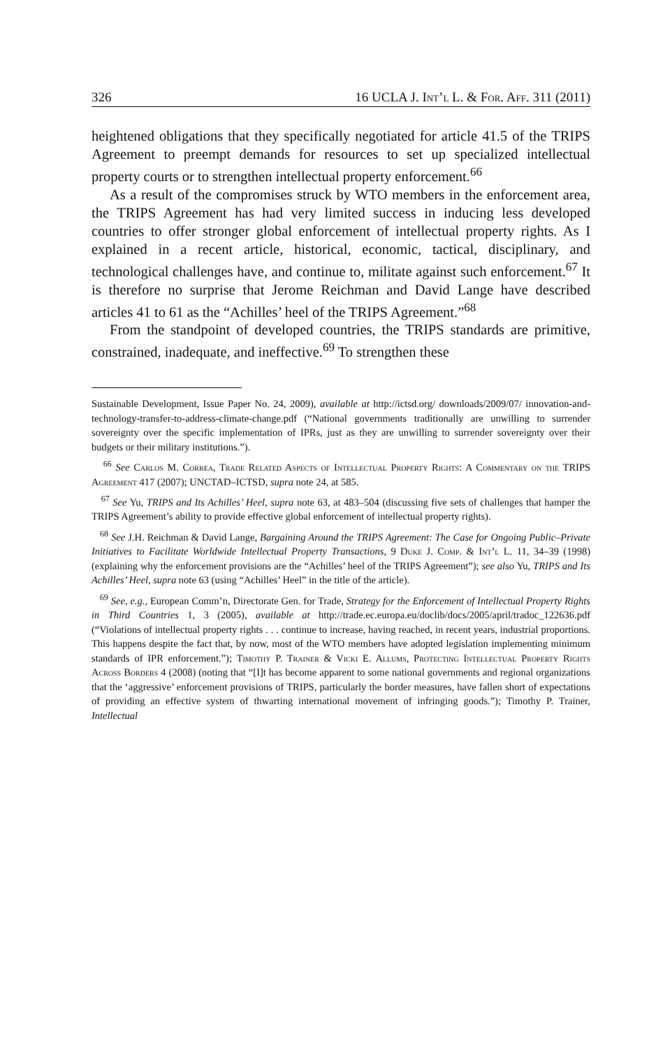326 16 UCLA J. Int’l L. & For. Aff. 311 (2011)
heightened obligations that they specifically negotiated for article 41.5 of the TRIPS Agreement to preempt demands for resources to set up specialized intellectual property courts or to strengthen intellectual property enforcement.<sup>66</sup>
As a result of the compromises struck by WTO members in the enforcement area, the TRIPS Agreement has had very limited success in inducing less developed countries to offer stronger global enforcement of intellectual property rights. As I explained in a recent article, historical, economic, tactical, disciplinary, and technological challenges have, and continue to, militate against such enforcement.<sup>67</sup> It is therefore no surprise that Jerome Reichman and David Lange have described articles 41 to 61 as the “Achilles’ heel of the TRIPS Agreement.”<sup>68</sup>
From the standpoint of developed countries, the TRIPS standards are primitive, constrained, inadequate, and ineffective.<sup>69</sup> To strengthen these
Sustainable Development, Issue Paper No. 24, 2009), available at http://ictsd.org/ downloads/2009/07/ innovation-and-technology-transfer-to-address-climate-change.pdf (“National governments traditionally are unwilling to surrender sovereignty over the specific implementation of IPRs, just as they are unwilling to surrender sovereignty over their budgets or their military institutions.”).
<sup>66</sup> See Carlos M. Correa, Trade Related Aspects of Intellectual Property Rights: A Commentary on the TRIPS Agreement 417 (2007); UNCTAD–ICTSD, supra note 24, at 585.
<sup>67</sup> See Yu, TRIPS and Its Achilles’ Heel, supra note 63, at 483–504 (discussing five sets of challenges that hamper the TRIPS Agreement’s ability to provide effective global enforcement of intellectual property rights).
<sup>68</sup> See J.H. Reichman & David Lange, Bargaining Around the TRIPS Agreement: The Case for Ongoing Public–Private Initiatives to Facilitate Worldwide Intellectual Property Transactions, 9 Duke J. Comp. & Int’l L. 11, 34–39 (1998) (explaining why the enforcement provisions are the “Achilles’ heel of the TRIPS Agreement”); see also Yu, TRIPS and Its Achilles’ Heel, supra note 63 (using “Achilles’ Heel” in the title of the article).
<sup>69</sup> See, e.g., European Comm’n, Directorate Gen. for Trade, Strategy for the Enforcement of Intellectual Property Rights in Third Countries 1, 3 (2005), available at http://trade.ec.europa.eu/doclib/docs/2005/april/tradoc_122636.pdf (“Violations of intellectual property rights . . . continue to increase, having reached, in recent years, industrial proportions. This happens despite the fact that, by now, most of the WTO members have adopted legislation implementing minimum standards of IPR enforcement.”); Timothy P. Trainer & Vicki E. Allums, Protecting Intellectual Property Rights Across Borders 4 (2008) (noting that “[I]t has become apparent to some national governments and regional organizations that the ‘aggressive’ enforcement provisions of TRIPS, particularly the border measures, have fallen short of expectations of providing an effective system of thwarting international movement of infringing goods.”); Timothy P. Trainer, Intellectual